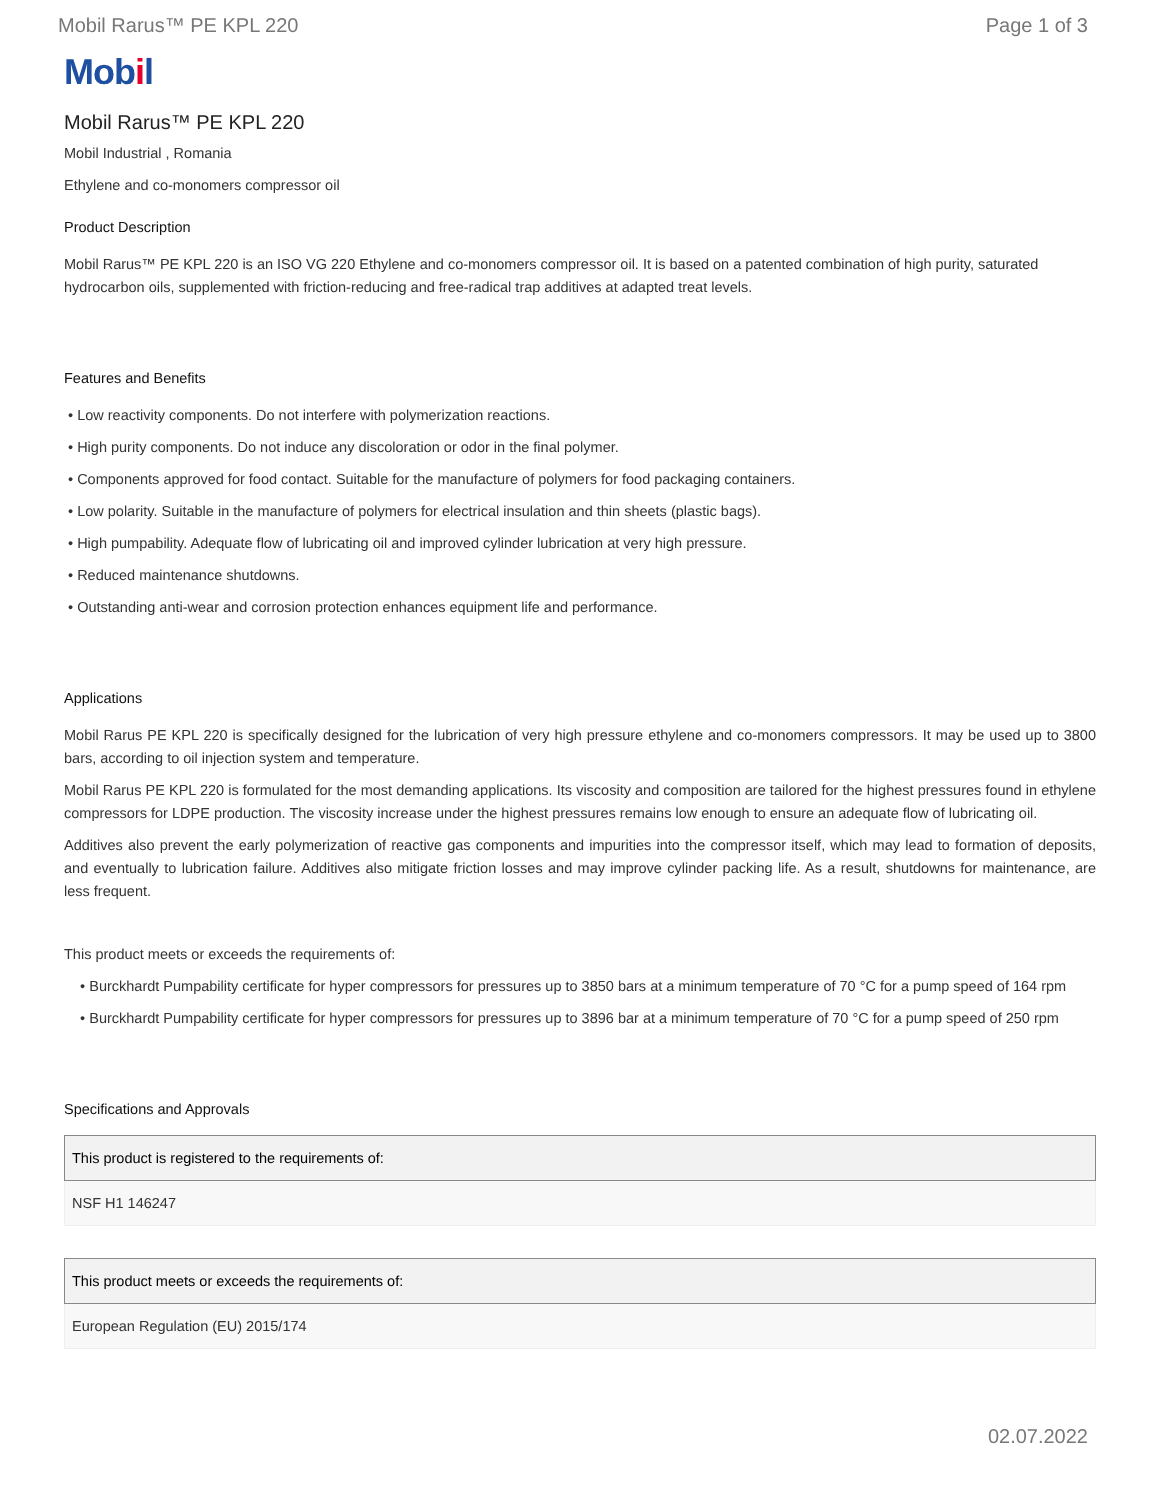Mobil Rarus™ PE KPL 220 Page 1 of 3
Mobil
Mobil Rarus™ PE KPL 220
Mobil Industrial , Romania
Ethylene and co-monomers compressor oil
Product Description
Mobil Rarus™ PE KPL 220 is an ISO VG 220 Ethylene and co-monomers compressor oil. It is based on a patented combination of high purity, saturated hydrocarbon oils, supplemented with friction-reducing and free-radical trap additives at adapted treat levels.
Features and Benefits
• Low reactivity components. Do not interfere with polymerization reactions.
• High purity components. Do not induce any discoloration or odor in the final polymer.
• Components approved for food contact. Suitable for the manufacture of polymers for food packaging containers.
• Low polarity. Suitable in the manufacture of polymers for electrical insulation and thin sheets (plastic bags).
• High pumpability. Adequate flow of lubricating oil and improved cylinder lubrication at very high pressure.
• Reduced maintenance shutdowns.
• Outstanding anti-wear and corrosion protection enhances equipment life and performance.
Applications
Mobil Rarus PE KPL 220 is specifically designed for the lubrication of very high pressure ethylene and co-monomers compressors. It may be used up to 3800 bars, according to oil injection system and temperature.
Mobil Rarus PE KPL 220 is formulated for the most demanding applications. Its viscosity and composition are tailored for the highest pressures found in ethylene compressors for LDPE production. The viscosity increase under the highest pressures remains low enough to ensure an adequate flow of lubricating oil.
Additives also prevent the early polymerization of reactive gas components and impurities into the compressor itself, which may lead to formation of deposits, and eventually to lubrication failure. Additives also mitigate friction losses and may improve cylinder packing life. As a result, shutdowns for maintenance, are less frequent.
This product meets or exceeds the requirements of:
• Burckhardt Pumpability certificate for hyper compressors for pressures up to 3850 bars at a minimum temperature of 70 °C for a pump speed of 164 rpm
• Burckhardt Pumpability certificate for hyper compressors for pressures up to 3896 bar at a minimum temperature of 70 °C for a pump speed of 250 rpm
Specifications and Approvals
| This product is registered to the requirements of: |
| --- |
| NSF H1 146247 |
| This product meets or exceeds the requirements of: |
| --- |
| European Regulation (EU) 2015/174 |
02.07.2022